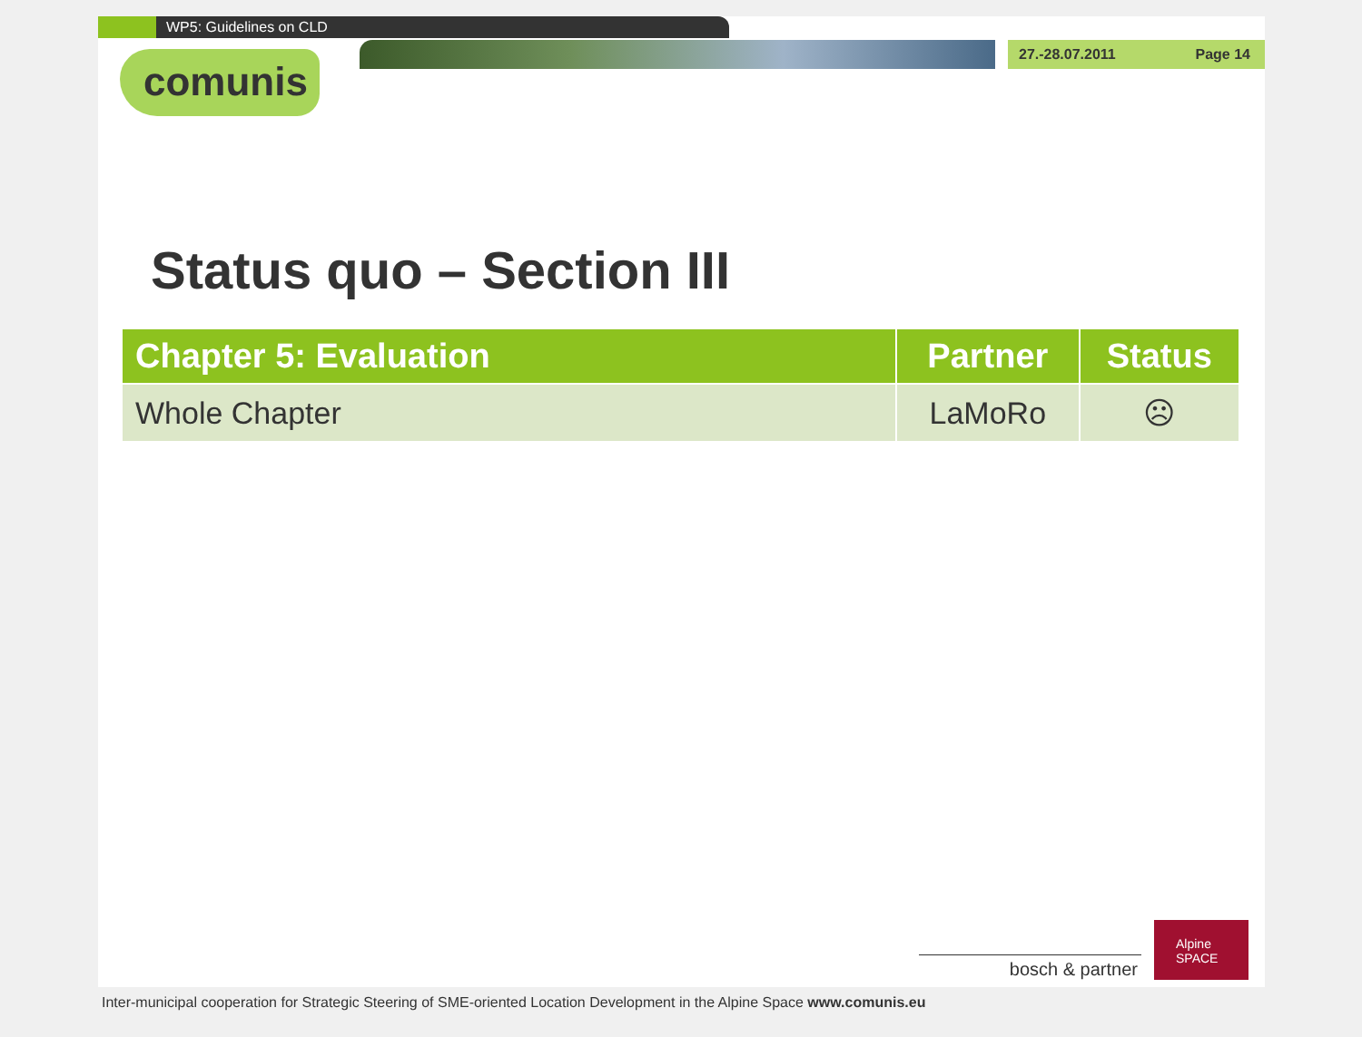WP5: Guidelines on CLD
27.-28.07.2011 Page 14
comunis
Status quo – Section III
| Chapter 5: Evaluation | Partner | Status |
| --- | --- | --- |
| Whole Chapter | LaMoRo | ☹ |
bosch & partner
Alpine SPACE
Inter-municipal cooperation for Strategic Steering of SME-oriented Location Development in the Alpine Space www.comunis.eu